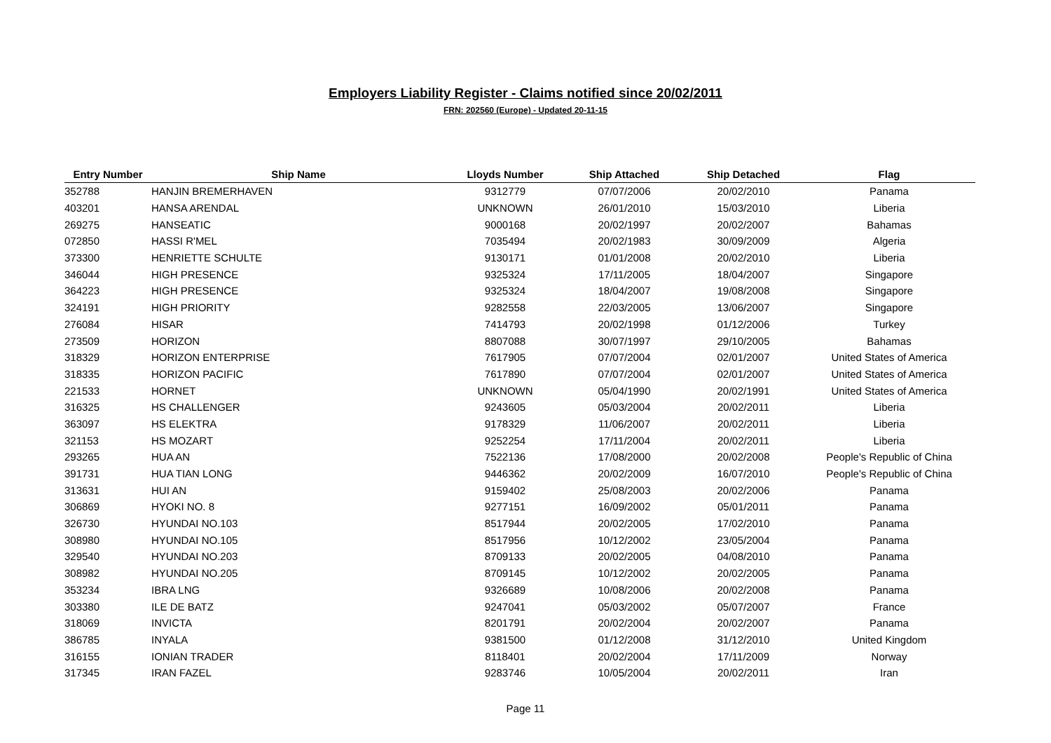Employers Liability Register - Claims notified since 20/02/2011
FRN: 202560 (Europe) - Updated 20-11-15
| Entry Number | Ship Name | Lloyds Number | Ship Attached | Ship Detached | Flag |
| --- | --- | --- | --- | --- | --- |
| 352788 | HANJIN BREMERHAVEN | 9312779 | 07/07/2006 | 20/02/2010 | Panama |
| 403201 | HANSA ARENDAL | UNKNOWN | 26/01/2010 | 15/03/2010 | Liberia |
| 269275 | HANSEATIC | 9000168 | 20/02/1997 | 20/02/2007 | Bahamas |
| 072850 | HASSI R'MEL | 7035494 | 20/02/1983 | 30/09/2009 | Algeria |
| 373300 | HENRIETTE SCHULTE | 9130171 | 01/01/2008 | 20/02/2010 | Liberia |
| 346044 | HIGH PRESENCE | 9325324 | 17/11/2005 | 18/04/2007 | Singapore |
| 364223 | HIGH PRESENCE | 9325324 | 18/04/2007 | 19/08/2008 | Singapore |
| 324191 | HIGH PRIORITY | 9282558 | 22/03/2005 | 13/06/2007 | Singapore |
| 276084 | HISAR | 7414793 | 20/02/1998 | 01/12/2006 | Turkey |
| 273509 | HORIZON | 8807088 | 30/07/1997 | 29/10/2005 | Bahamas |
| 318329 | HORIZON ENTERPRISE | 7617905 | 07/07/2004 | 02/01/2007 | United States of America |
| 318335 | HORIZON PACIFIC | 7617890 | 07/07/2004 | 02/01/2007 | United States of America |
| 221533 | HORNET | UNKNOWN | 05/04/1990 | 20/02/1991 | United States of America |
| 316325 | HS CHALLENGER | 9243605 | 05/03/2004 | 20/02/2011 | Liberia |
| 363097 | HS ELEKTRA | 9178329 | 11/06/2007 | 20/02/2011 | Liberia |
| 321153 | HS MOZART | 9252254 | 17/11/2004 | 20/02/2011 | Liberia |
| 293265 | HUA AN | 7522136 | 17/08/2000 | 20/02/2008 | People's Republic of China |
| 391731 | HUA TIAN LONG | 9446362 | 20/02/2009 | 16/07/2010 | People's Republic of China |
| 313631 | HUI AN | 9159402 | 25/08/2003 | 20/02/2006 | Panama |
| 306869 | HYOKI NO. 8 | 9277151 | 16/09/2002 | 05/01/2011 | Panama |
| 326730 | HYUNDAI NO.103 | 8517944 | 20/02/2005 | 17/02/2010 | Panama |
| 308980 | HYUNDAI NO.105 | 8517956 | 10/12/2002 | 23/05/2004 | Panama |
| 329540 | HYUNDAI NO.203 | 8709133 | 20/02/2005 | 04/08/2010 | Panama |
| 308982 | HYUNDAI NO.205 | 8709145 | 10/12/2002 | 20/02/2005 | Panama |
| 353234 | IBRA LNG | 9326689 | 10/08/2006 | 20/02/2008 | Panama |
| 303380 | ILE DE BATZ | 9247041 | 05/03/2002 | 05/07/2007 | France |
| 318069 | INVICTA | 8201791 | 20/02/2004 | 20/02/2007 | Panama |
| 386785 | INYALA | 9381500 | 01/12/2008 | 31/12/2010 | United Kingdom |
| 316155 | IONIAN TRADER | 8118401 | 20/02/2004 | 17/11/2009 | Norway |
| 317345 | IRAN FAZEL | 9283746 | 10/05/2004 | 20/02/2011 | Iran |
Page 11